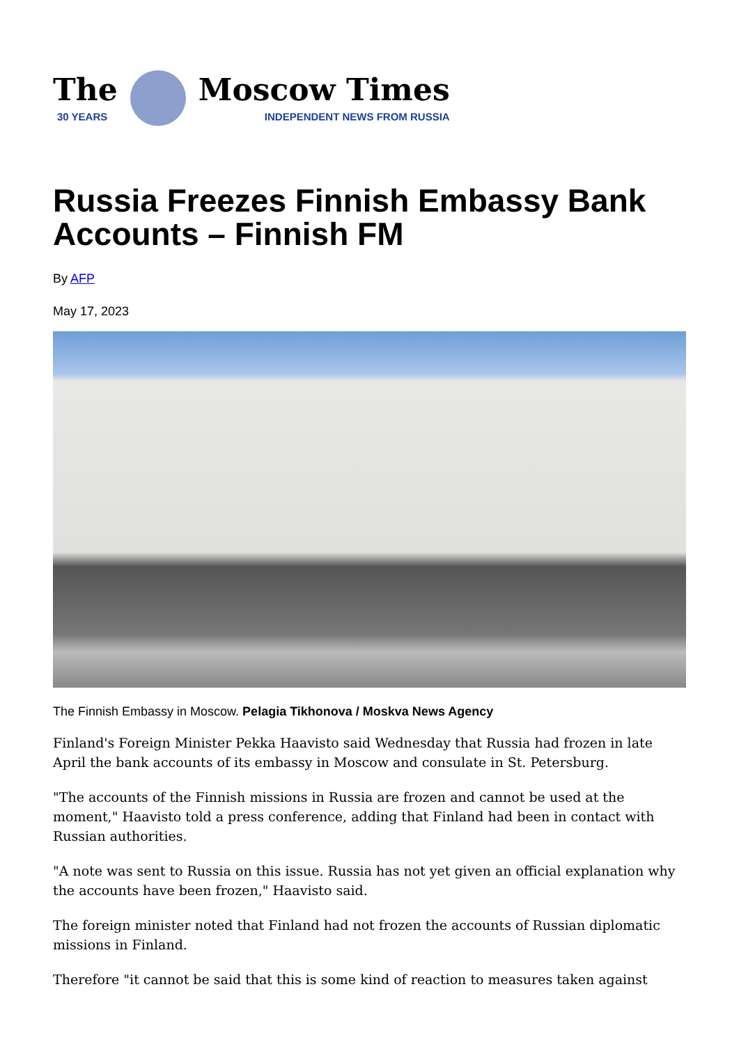The
30 YEARS
Moscow Times
INDEPENDENT NEWS FROM RUSSIA
Russia Freezes Finnish Embassy Bank Accounts – Finnish FM
By AFP
May 17, 2023
The Finnish Embassy in Moscow. Pelagia Tikhonova / Moskva News Agency
Finland's Foreign Minister Pekka Haavisto said Wednesday that Russia had frozen in late April the bank accounts of its embassy in Moscow and consulate in St. Petersburg.
"The accounts of the Finnish missions in Russia are frozen and cannot be used at the moment," Haavisto told a press conference, adding that Finland had been in contact with Russian authorities.
"A note was sent to Russia on this issue. Russia has not yet given an official explanation why the accounts have been frozen," Haavisto said.
The foreign minister noted that Finland had not frozen the accounts of Russian diplomatic missions in Finland.
Therefore "it cannot be said that this is some kind of reaction to measures taken against